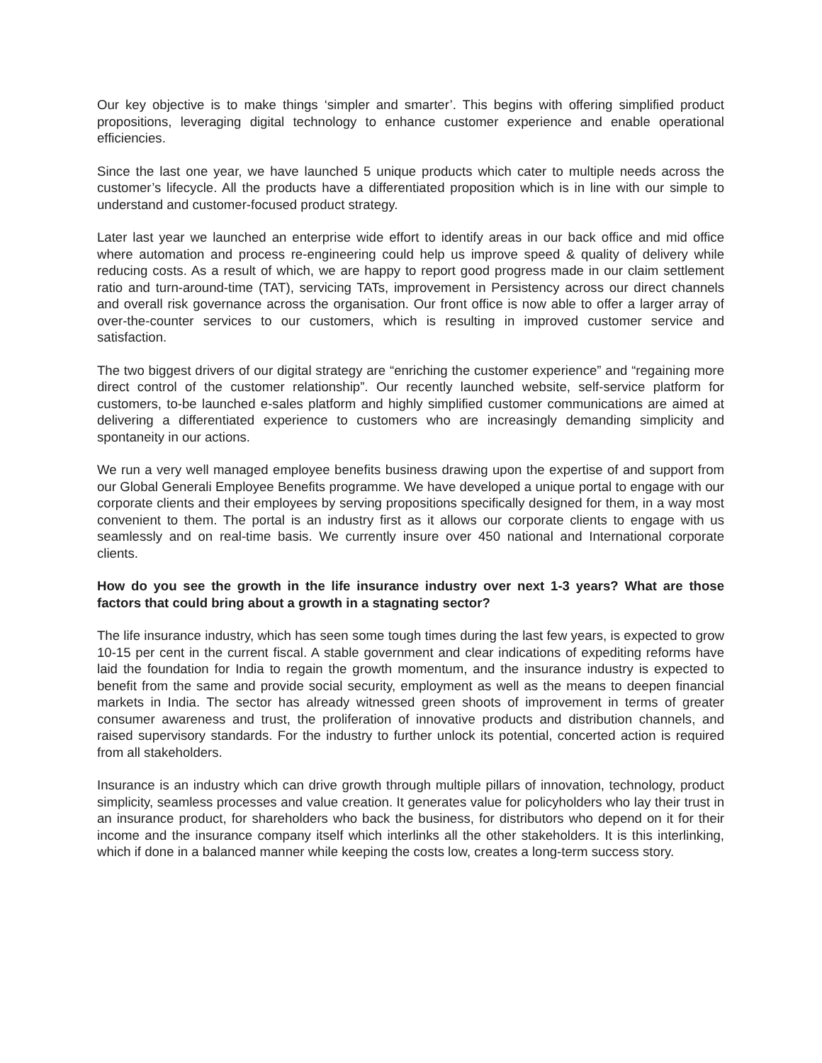Our key objective is to make things ‘simpler and smarter’. This begins with offering simplified product propositions, leveraging digital technology to enhance customer experience and enable operational efficiencies.
Since the last one year, we have launched 5 unique products which cater to multiple needs across the customer’s lifecycle. All the products have a differentiated proposition which is in line with our simple to understand and customer-focused product strategy.
Later last year we launched an enterprise wide effort to identify areas in our back office and mid office where automation and process re-engineering could help us improve speed & quality of delivery while reducing costs. As a result of which, we are happy to report good progress made in our claim settlement ratio and turn-around-time (TAT), servicing TATs, improvement in Persistency across our direct channels and overall risk governance across the organisation. Our front office is now able to offer a larger array of over-the-counter services to our customers, which is resulting in improved customer service and satisfaction.
The two biggest drivers of our digital strategy are “enriching the customer experience” and “regaining more direct control of the customer relationship”. Our recently launched website, self-service platform for customers, to-be launched e-sales platform and highly simplified customer communications are aimed at delivering a differentiated experience to customers who are increasingly demanding simplicity and spontaneity in our actions.
We run a very well managed employee benefits business drawing upon the expertise of and support from our Global Generali Employee Benefits programme. We have developed a unique portal to engage with our corporate clients and their employees by serving propositions specifically designed for them, in a way most convenient to them. The portal is an industry first as it allows our corporate clients to engage with us seamlessly and on real-time basis. We currently insure over 450 national and International corporate clients.
How do you see the growth in the life insurance industry over next 1-3 years? What are those factors that could bring about a growth in a stagnating sector?
The life insurance industry, which has seen some tough times during the last few years, is expected to grow 10-15 per cent in the current fiscal. A stable government and clear indications of expediting reforms have laid the foundation for India to regain the growth momentum, and the insurance industry is expected to benefit from the same and provide social security, employment as well as the means to deepen financial markets in India. The sector has already witnessed green shoots of improvement in terms of greater consumer awareness and trust, the proliferation of innovative products and distribution channels, and raised supervisory standards. For the industry to further unlock its potential, concerted action is required from all stakeholders.
Insurance is an industry which can drive growth through multiple pillars of innovation, technology, product simplicity, seamless processes and value creation. It generates value for policyholders who lay their trust in an insurance product, for shareholders who back the business, for distributors who depend on it for their income and the insurance company itself which interlinks all the other stakeholders. It is this interlinking, which if done in a balanced manner while keeping the costs low, creates a long-term success story.